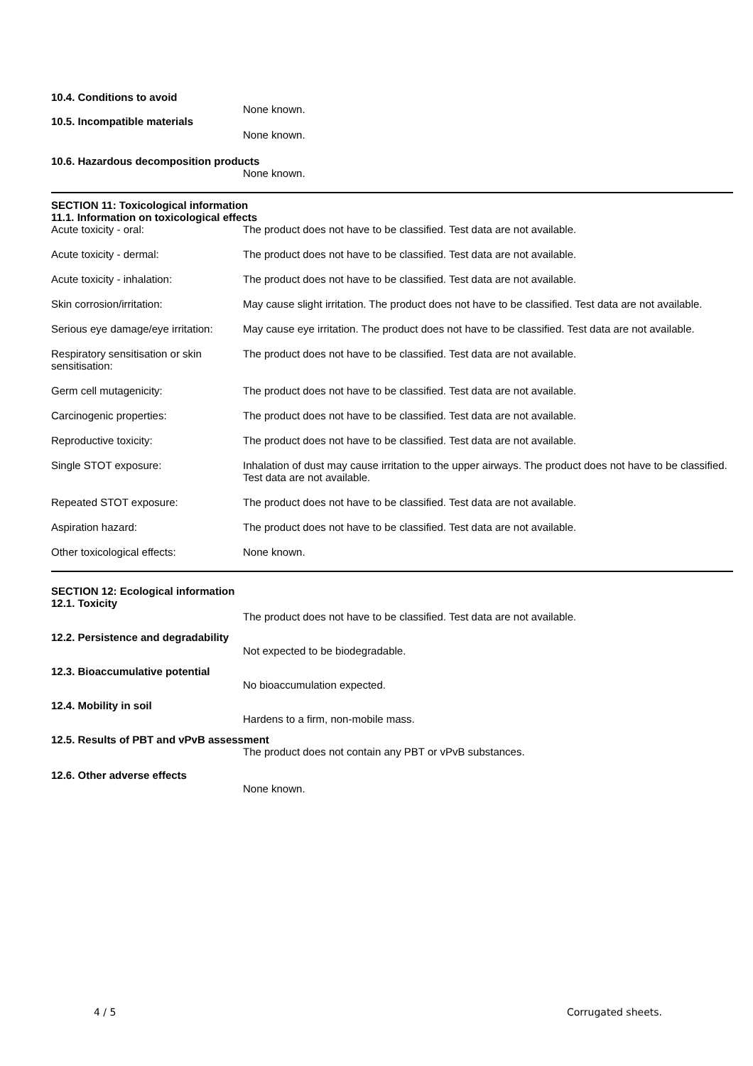10.4. Conditions to avoid
None known.
10.5. Incompatible materials
None known.
10.6. Hazardous decomposition products
None known.
SECTION 11: Toxicological information
11.1. Information on toxicological effects
Acute toxicity - oral:
The product does not have to be classified. Test data are not available.
Acute toxicity - dermal:
The product does not have to be classified. Test data are not available.
Acute toxicity - inhalation:
The product does not have to be classified. Test data are not available.
Skin corrosion/irritation:
May cause slight irritation. The product does not have to be classified. Test data are not available.
Serious eye damage/eye irritation:
May cause eye irritation. The product does not have to be classified. Test data are not available.
Respiratory sensitisation or skin sensitisation:
The product does not have to be classified. Test data are not available.
Germ cell mutagenicity:
The product does not have to be classified. Test data are not available.
Carcinogenic properties:
The product does not have to be classified. Test data are not available.
Reproductive toxicity:
The product does not have to be classified. Test data are not available.
Single STOT exposure:
Inhalation of dust may cause irritation to the upper airways. The product does not have to be classified. Test data are not available.
Repeated STOT exposure:
The product does not have to be classified. Test data are not available.
Aspiration hazard:
The product does not have to be classified. Test data are not available.
Other toxicological effects:
None known.
SECTION 12: Ecological information
12.1. Toxicity
The product does not have to be classified. Test data are not available.
12.2. Persistence and degradability
Not expected to be biodegradable.
12.3. Bioaccumulative potential
No bioaccumulation expected.
12.4. Mobility in soil
Hardens to a firm, non-mobile mass.
12.5. Results of PBT and vPvB assessment
The product does not contain any PBT or vPvB substances.
12.6. Other adverse effects
None known.
4 / 5 Corrugated sheets.